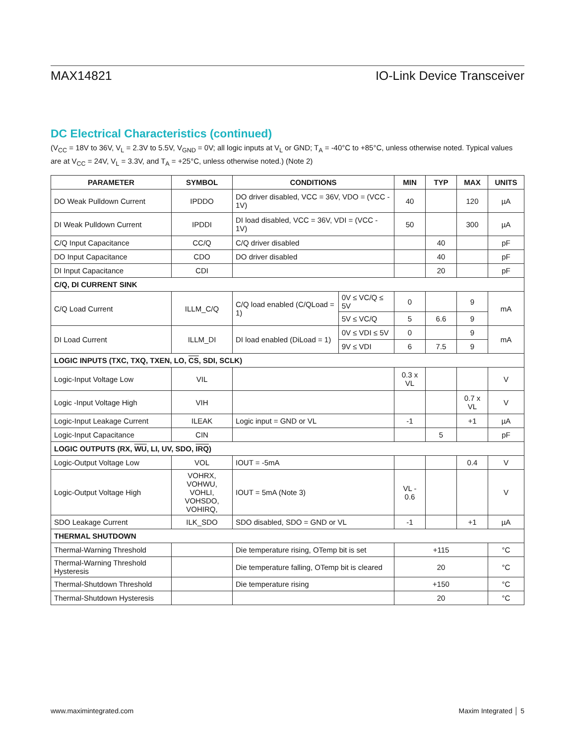MAX14821 IO-Link Device Transceiver
DC Electrical Characteristics (continued)
(V<sub>CC</sub> = 18V to 36V, V<sub>L</sub> = 2.3V to 5.5V, V<sub>GND</sub> = 0V; all logic inputs at V<sub>L</sub> or GND; T<sub>A</sub> = -40°C to +85°C, unless otherwise noted. Typical values are at V<sub>CC</sub> = 24V, V<sub>L</sub> = 3.3V, and T<sub>A</sub> = +25°C, unless otherwise noted.) (Note 2)
| PARAMETER | SYMBOL | CONDITIONS | | MIN | TYP | MAX | UNITS |
| --- | --- | --- | --- | --- | --- | --- | --- |
| DO Weak Pulldown Current | IPDDO | DO driver disabled, VCC = 36V, VDO = (VCC - 1V) | | 40 | | 120 | µA |
| DI Weak Pulldown Current | IPDDI | DI load disabled, VCC = 36V, VDI = (VCC - 1V) | | 50 | | 300 | µA |
| C/Q Input Capacitance | CC/Q | C/Q driver disabled | | | 40 | | pF |
| DO Input Capacitance | CDO | DO driver disabled | | | 40 | | pF |
| DI Input Capacitance | CDI | | | | 20 | | pF |
| C/Q, DI CURRENT SINK | | | | | | | |
| C/Q Load Current | ILLM_C/Q | C/Q load enabled (C/QLoad = 1) | 0V ≤ VC/Q ≤ 5V | 0 | | 9 | mA |
| | | | 5V ≤ VC/Q | 5 | 6.6 | 9 | |
| DI Load Current | ILLM_DI | DI load enabled (DiLoad = 1) | 0V ≤ VDI ≤ 5V | 0 | | 9 | mA |
| | | | 9V ≤ VDI | 6 | 7.5 | 9 | |
| LOGIC INPUTS (TXC, TXQ, TXEN, LO, CS , SDI, SCLK) | | | | | | | |
| Logic-Input Voltage Low | VIL | | | 0.3 x VL | | | V |
| Logic -Input Voltage High | VIH | | | | | 0.7 x VL | V |
| Logic-Input Leakage Current | ILEAK | Logic input = GND or VL | | -1 | | +1 | µA |
| Logic-Input Capacitance | CIN | | | | 5 | | pF |
| LOGIC OUTPUTS (RX, WU , LI, UV, SDO, IRQ ) | | | | | | | |
| Logic-Output Voltage Low | VOL | IOUT = -5mA | | | | 0.4 | V |
| Logic-Output Voltage High | VOHRX, VOHWU, VOHLI, VOHSDO, VOHIRQ, | IOUT = 5mA (Note 3) | | VL - 0.6 | | | V |
| SDO Leakage Current | ILK_SDO | SDO disabled, SDO = GND or VL | | -1 | | +1 | µA |
| THERMAL SHUTDOWN | | | | | | | |
| Thermal-Warning Threshold | | Die temperature rising, OTemp bit is set | | +115 | | | °C |
| Thermal-Warning Threshold Hysteresis | | Die temperature falling, OTemp bit is cleared | | 20 | | | °C |
| Thermal-Shutdown Threshold | | Die temperature rising | | +150 | | | °C |
| Thermal-Shutdown Hysteresis | | | | 20 | | | °C |
www.maximintegrated.com Maxim Integrated │ 5